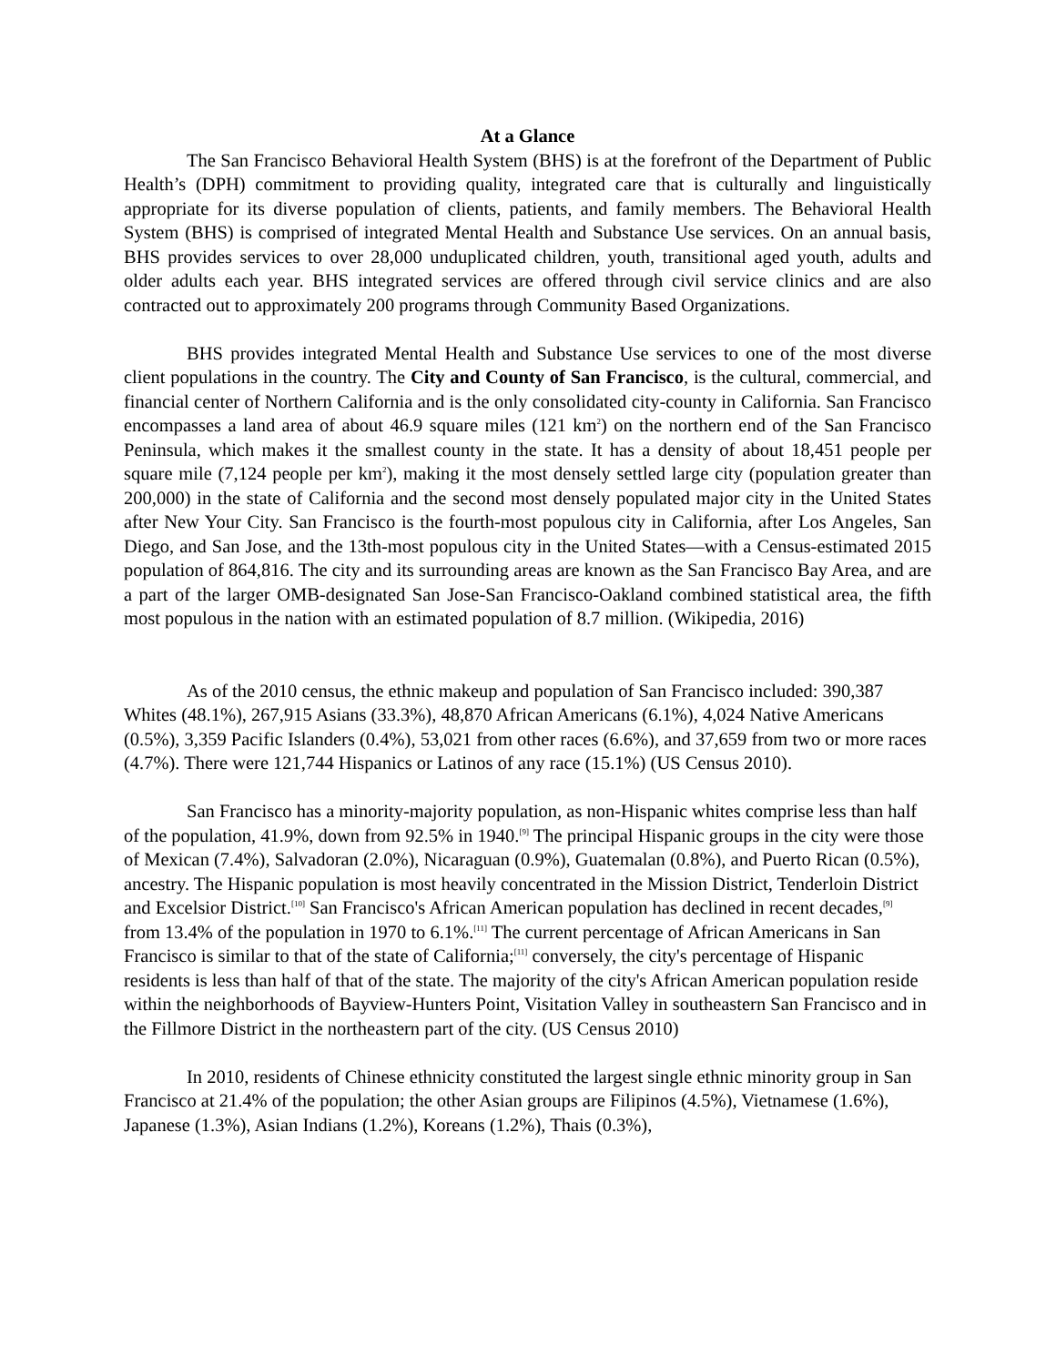At a Glance
The San Francisco Behavioral Health System (BHS) is at the forefront of the Department of Public Health’s (DPH) commitment to providing quality, integrated care that is culturally and linguistically appropriate for its diverse population of clients, patients, and family members. The Behavioral Health System (BHS) is comprised of integrated Mental Health and Substance Use services. On an annual basis, BHS provides services to over 28,000 unduplicated children, youth, transitional aged youth, adults and older adults each year. BHS integrated services are offered through civil service clinics and are also contracted out to approximately 200 programs through Community Based Organizations.
BHS provides integrated Mental Health and Substance Use services to one of the most diverse client populations in the country. The City and County of San Francisco, is the cultural, commercial, and financial center of Northern California and is the only consolidated city-county in California. San Francisco encompasses a land area of about 46.9 square miles (121 km<sup>2</sup>) on the northern end of the San Francisco Peninsula, which makes it the smallest county in the state. It has a density of about 18,451 people per square mile (7,124 people per km<sup>2</sup>), making it the most densely settled large city (population greater than 200,000) in the state of California and the second most densely populated major city in the United States after New Your City. San Francisco is the fourth-most populous city in California, after Los Angeles, San Diego, and San Jose, and the 13th-most populous city in the United States—with a Census-estimated 2015 population of 864,816. The city and its surrounding areas are known as the San Francisco Bay Area, and are a part of the larger OMB-designated San Jose-San Francisco-Oakland combined statistical area, the fifth most populous in the nation with an estimated population of 8.7 million. (Wikipedia, 2016)
As of the 2010 census, the ethnic makeup and population of San Francisco included: 390,387 Whites (48.1%), 267,915 Asians (33.3%), 48,870 African Americans (6.1%), 4,024 Native Americans (0.5%), 3,359 Pacific Islanders (0.4%), 53,021 from other races (6.6%), and 37,659 from two or more races (4.7%). There were 121,744 Hispanics or Latinos of any race (15.1%) (US Census 2010).
San Francisco has a minority-majority population, as non-Hispanic whites comprise less than half of the population, 41.9%, down from 92.5% in 1940.<sup>[9]</sup> The principal Hispanic groups in the city were those of Mexican (7.4%), Salvadoran (2.0%), Nicaraguan (0.9%), Guatemalan (0.8%), and Puerto Rican (0.5%), ancestry. The Hispanic population is most heavily concentrated in the Mission District, Tenderloin District and Excelsior District.<sup>[10]</sup> San Francisco's African American population has declined in recent decades,<sup>[9]</sup> from 13.4% of the population in 1970 to 6.1%.<sup>[11]</sup> The current percentage of African Americans in San Francisco is similar to that of the state of California;<sup>[11]</sup> conversely, the city's percentage of Hispanic residents is less than half of that of the state. The majority of the city's African American population reside within the neighborhoods of Bayview-Hunters Point, Visitation Valley in southeastern San Francisco and in the Fillmore District in the northeastern part of the city. (US Census 2010)
In 2010, residents of Chinese ethnicity constituted the largest single ethnic minority group in San Francisco at 21.4% of the population; the other Asian groups are Filipinos (4.5%), Vietnamese (1.6%), Japanese (1.3%), Asian Indians (1.2%), Koreans (1.2%), Thais (0.3%),